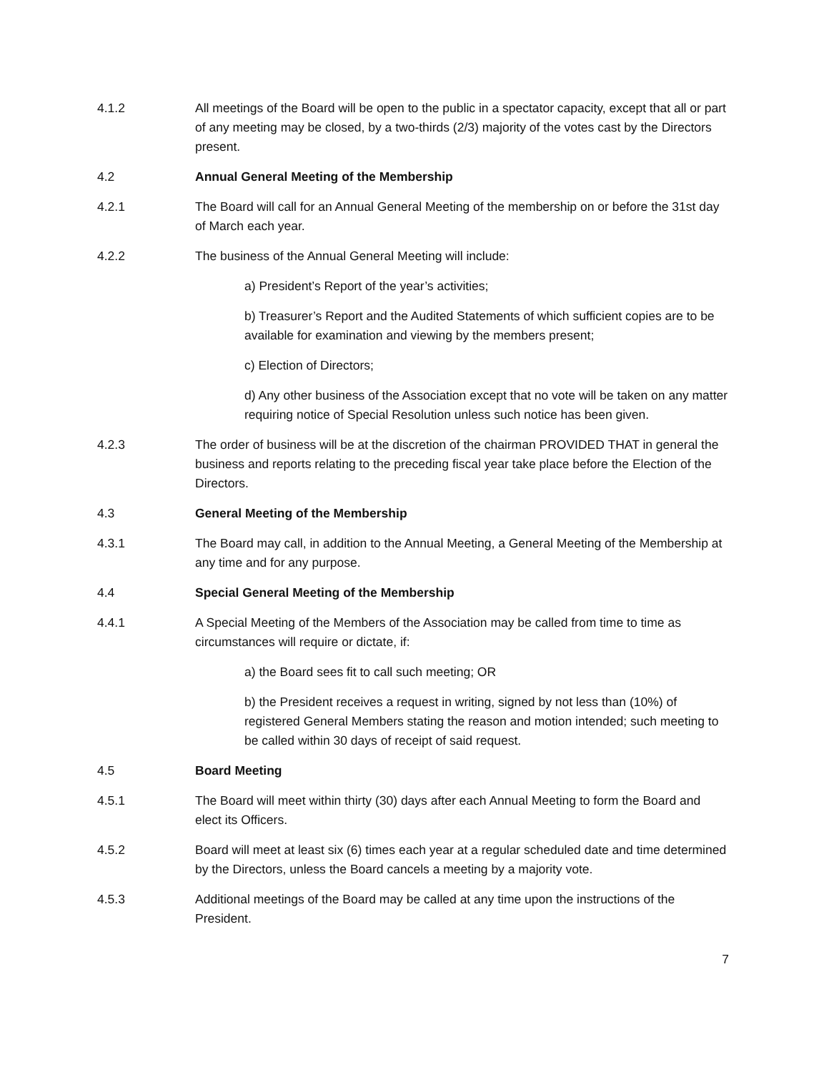4.1.2 All meetings of the Board will be open to the public in a spectator capacity, except that all or part of any meeting may be closed, by a two-thirds (2/3) majority of the votes cast by the Directors present.
4.2 Annual General Meeting of the Membership
4.2.1 The Board will call for an Annual General Meeting of the membership on or before the 31st day of March each year.
4.2.2 The business of the Annual General Meeting will include:
a) President’s Report of the year’s activities;
b) Treasurer’s Report and the Audited Statements of which sufficient copies are to be available for examination and viewing by the members present;
c) Election of Directors;
d) Any other business of the Association except that no vote will be taken on any matter requiring notice of Special Resolution unless such notice has been given.
4.2.3 The order of business will be at the discretion of the chairman PROVIDED THAT in general the business and reports relating to the preceding fiscal year take place before the Election of the Directors.
4.3 General Meeting of the Membership
4.3.1 The Board may call, in addition to the Annual Meeting, a General Meeting of the Membership at any time and for any purpose.
4.4 Special General Meeting of the Membership
4.4.1 A Special Meeting of the Members of the Association may be called from time to time as circumstances will require or dictate, if:
a) the Board sees fit to call such meeting; OR
b) the President receives a request in writing, signed by not less than (10%) of registered General Members stating the reason and motion intended; such meeting to be called within 30 days of receipt of said request.
4.5 Board Meeting
4.5.1 The Board will meet within thirty (30) days after each Annual Meeting to form the Board and elect its Officers.
4.5.2 Board will meet at least six (6) times each year at a regular scheduled date and time determined by the Directors, unless the Board cancels a meeting by a majority vote.
4.5.3 Additional meetings of the Board may be called at any time upon the instructions of the President.
7